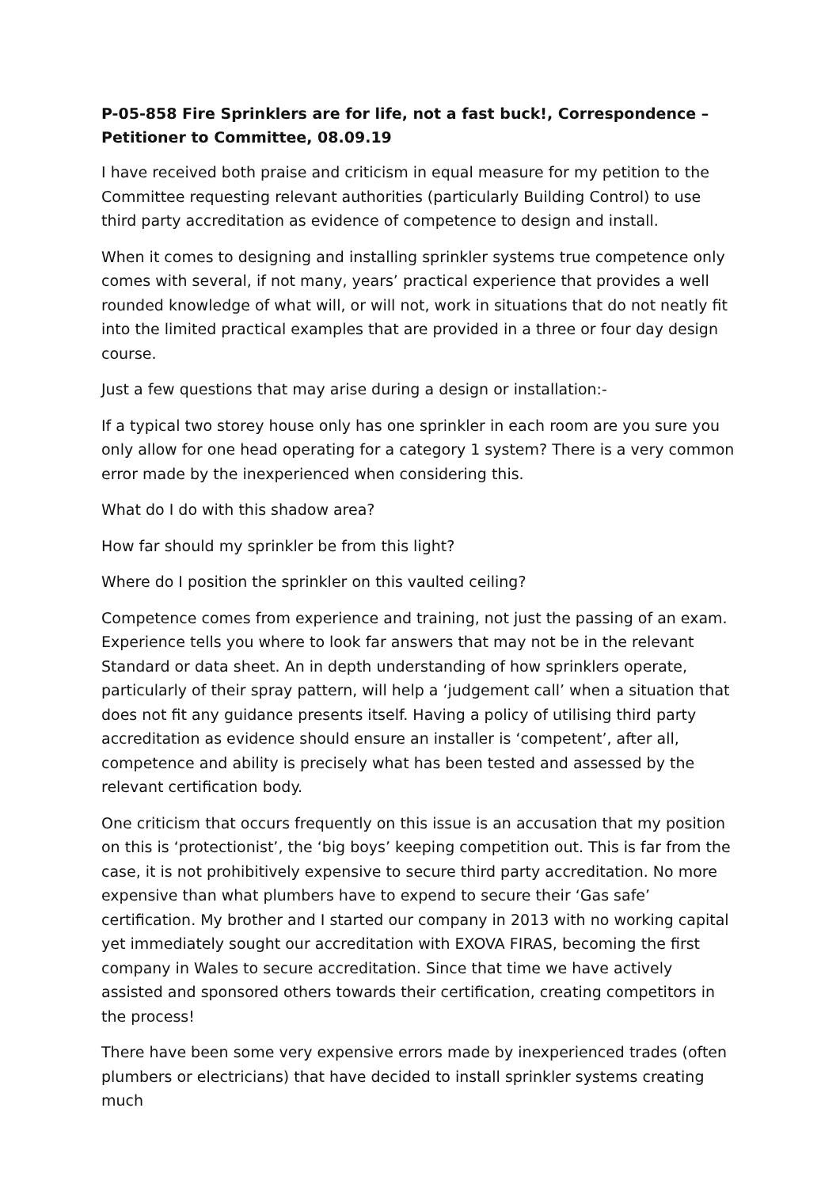P-05-858 Fire Sprinklers are for life, not a fast buck!, Correspondence – Petitioner to Committee, 08.09.19
I have received both praise and criticism in equal measure for my petition to the Committee requesting relevant authorities (particularly Building Control) to use third party accreditation as evidence of competence to design and install.
When it comes to designing and installing sprinkler systems true competence only comes with several, if not many, years’ practical experience that provides a well rounded knowledge of what will, or will not, work in situations that do not neatly fit into the limited practical examples that are provided in a three or four day design course.
Just a few questions that may arise during a design or installation:-
If a typical two storey house only has one sprinkler in each room are you sure you only allow for one head operating for a category 1 system? There is a very common error made by the inexperienced when considering this.
What do I do with this shadow area?
How far should my sprinkler be from this light?
Where do I position the sprinkler on this vaulted ceiling?
Competence comes from experience and training, not just the passing of an exam. Experience tells you where to look far answers that may not be in the relevant Standard or data sheet. An in depth understanding of how sprinklers operate, particularly of their spray pattern, will help a ‘judgement call’ when a situation that does not fit any guidance presents itself. Having a policy of utilising third party accreditation as evidence should ensure an installer is ‘competent’, after all, competence and ability is precisely what has been tested and assessed by the relevant certification body.
One criticism that occurs frequently on this issue is an accusation that my position on this is ‘protectionist’, the ‘big boys’ keeping competition out. This is far from the case, it is not prohibitively expensive to secure third party accreditation. No more expensive than what plumbers have to expend to secure their ‘Gas safe’ certification. My brother and I started our company in 2013 with no working capital yet immediately sought our accreditation with EXOVA FIRAS, becoming the first company in Wales to secure accreditation. Since that time we have actively assisted and sponsored others towards their certification, creating competitors in the process!
There have been some very expensive errors made by inexperienced trades (often plumbers or electricians) that have decided to install sprinkler systems creating much